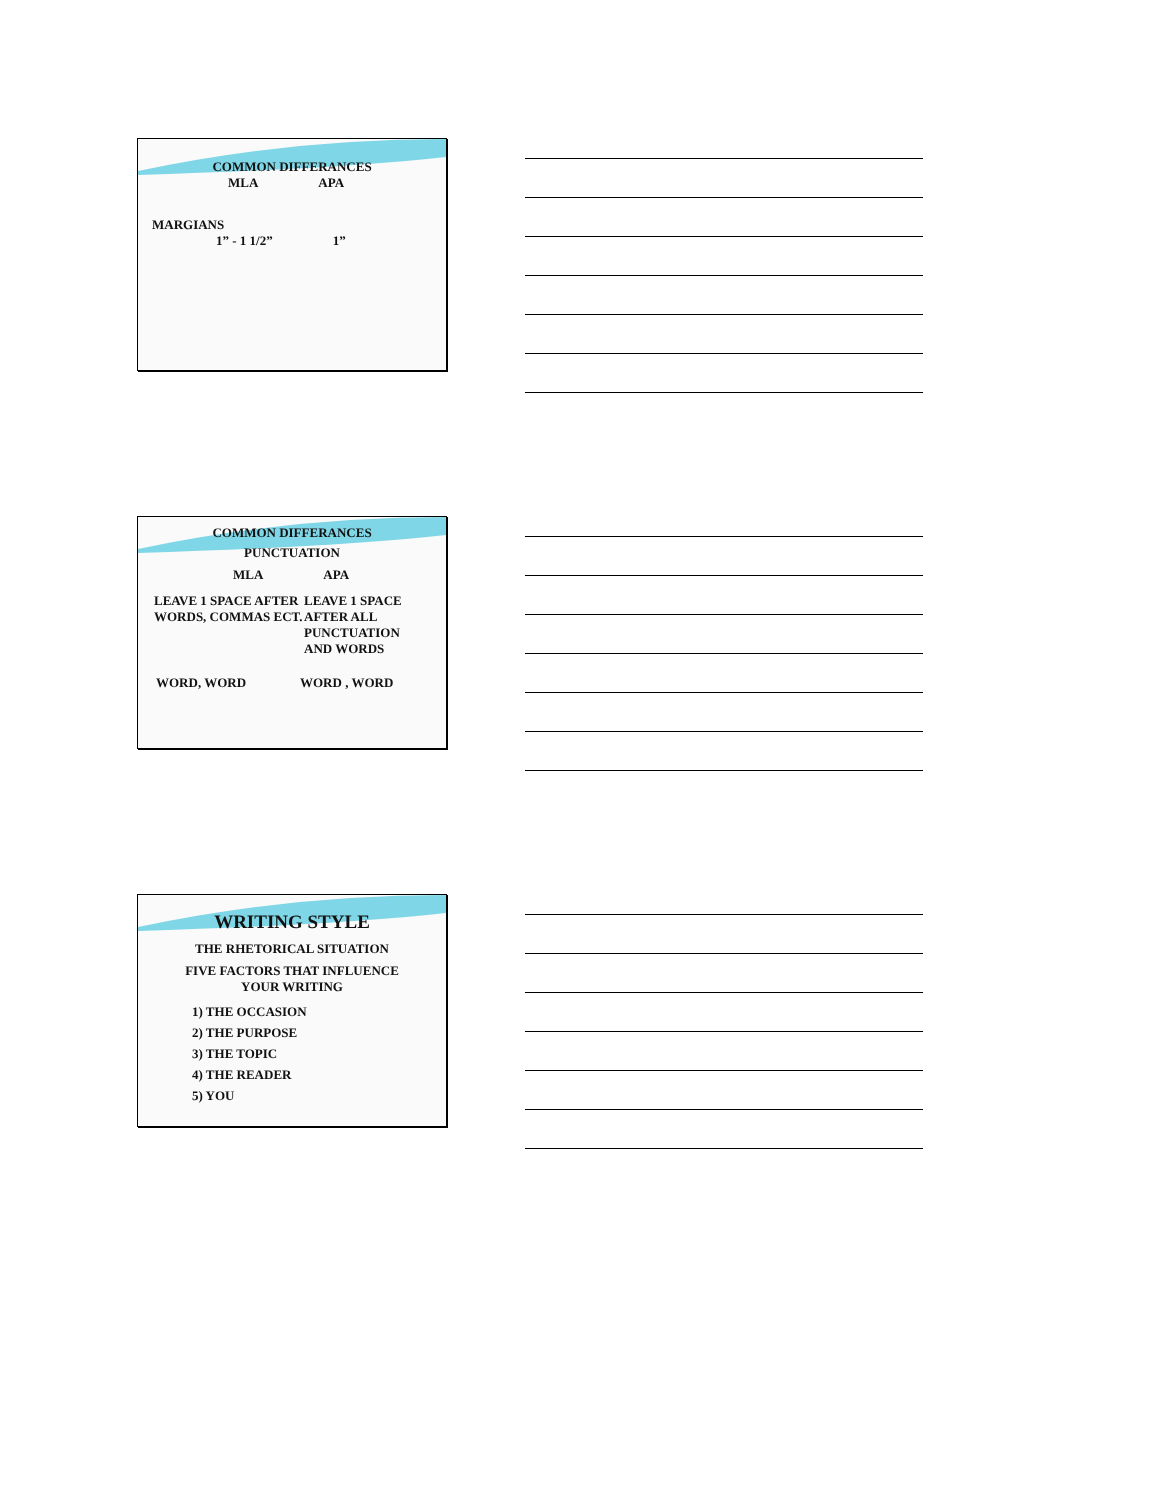COMMON DIFFERANCES
MLA APA
MARGIANS
1” - 1 1/2” 1”
COMMON DIFFERANCES
PUNCTUATION
MLA APA
LEAVE 1 SPACE AFTER WORDS, COMMAS ECT.
LEAVE 1 SPACE AFTER ALL PUNCTUATION AND WORDS
WORD, WORD WORD , WORD
WRITING STYLE
THE RHETORICAL SITUATION
FIVE FACTORS THAT INFLUENCE
YOUR WRITING
1) THE OCCASION
2) THE PURPOSE
3) THE TOPIC
4) THE READER
5) YOU